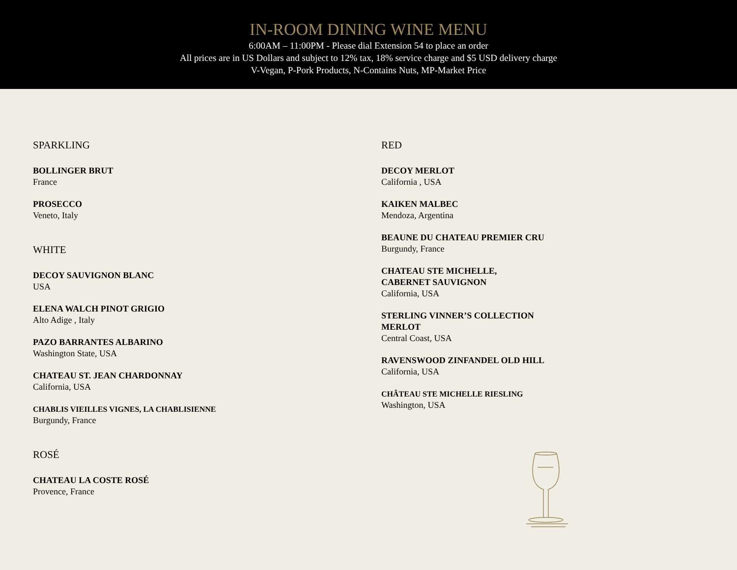IN-ROOM DINING WINE MENU
6:00AM – 11:00PM - Please dial Extension 54 to place an order
All prices are in US Dollars and subject to 12% tax, 18% service charge and $5 USD delivery charge
V-Vegan, P-Pork Products, N-Contains Nuts, MP-Market Price
SPARKLING
BOLLINGER BRUT
France
PROSECCO
Veneto, Italy
WHITE
DECOY SAUVIGNON BLANC
USA
ELENA WALCH PINOT GRIGIO
Alto Adige , Italy
PAZO BARRANTES ALBARINO
Washington State, USA
CHATEAU ST. JEAN CHARDONNAY
California, USA
CHABLIS VIEILLES VIGNES, LA CHABLISIENNE
Burgundy, France
ROSÉ
CHATEAU LA COSTE ROSÉ
Provence, France
RED
DECOY MERLOT
California , USA
KAIKEN MALBEC
Mendoza, Argentina
BEAUNE DU CHATEAU PREMIER CRU
Burgundy, France
CHATEAU STE MICHELLE,
CABERNET SAUVIGNON
California, USA
STERLING VINNER’S COLLECTION
MERLOT
Central Coast, USA
RAVENSWOOD ZINFANDEL OLD HILL
California, USA
CHÂTEAU STE MICHELLE RIESLING
Washington, USA